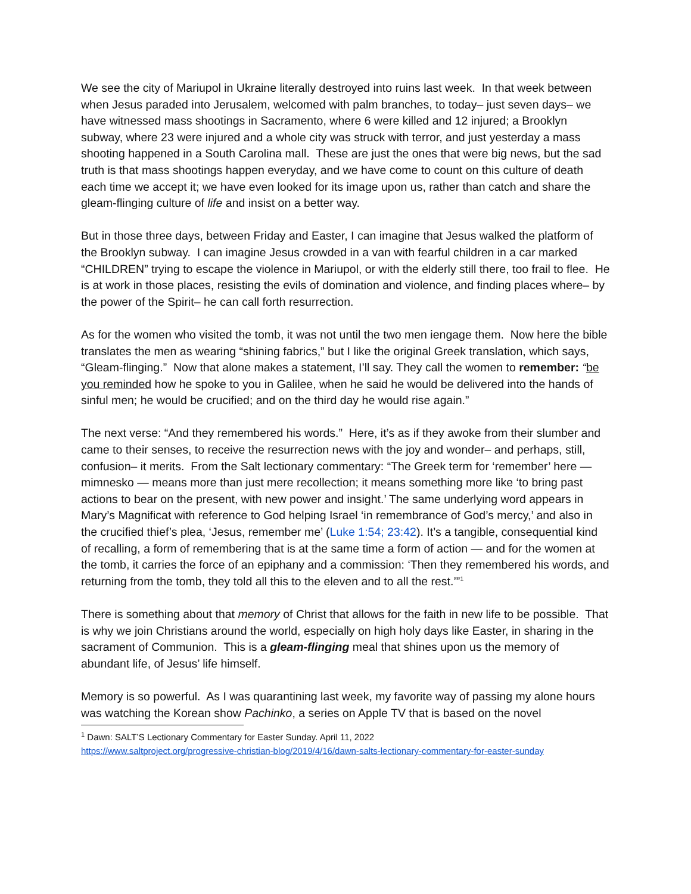We see the city of Mariupol in Ukraine literally destroyed into ruins last week. In that week between when Jesus paraded into Jerusalem, welcomed with palm branches, to today– just seven days– we have witnessed mass shootings in Sacramento, where 6 were killed and 12 injured; a Brooklyn subway, where 23 were injured and a whole city was struck with terror, and just yesterday a mass shooting happened in a South Carolina mall. These are just the ones that were big news, but the sad truth is that mass shootings happen everyday, and we have come to count on this culture of death each time we accept it; we have even looked for its image upon us, rather than catch and share the gleam-flinging culture of life and insist on a better way.
But in those three days, between Friday and Easter, I can imagine that Jesus walked the platform of the Brooklyn subway. I can imagine Jesus crowded in a van with fearful children in a car marked “CHILDREN” trying to escape the violence in Mariupol, or with the elderly still there, too frail to flee. He is at work in those places, resisting the evils of domination and violence, and finding places where– by the power of the Spirit– he can call forth resurrection.
As for the women who visited the tomb, it was not until the two men iengage them. Now here the bible translates the men as wearing “shining fabrics,” but I like the original Greek translation, which says, “Gleam-flinging.” Now that alone makes a statement, I’ll say. They call the women to remember: “be you reminded how he spoke to you in Galilee, when he said he would be delivered into the hands of sinful men; he would be crucified; and on the third day he would rise again.”
The next verse: “And they remembered his words.” Here, it’s as if they awoke from their slumber and came to their senses, to receive the resurrection news with the joy and wonder– and perhaps, still, confusion– it merits. From the Salt lectionary commentary: “The Greek term for ‘remember’ here — mimnesko — means more than just mere recollection; it means something more like ‘to bring past actions to bear on the present, with new power and insight.’ The same underlying word appears in Mary’s Magnificat with reference to God helping Israel ‘in remembrance of God’s mercy,’ and also in the crucified thief’s plea, ‘Jesus, remember me’ (Luke 1:54; 23:42). It’s a tangible, consequential kind of recalling, a form of remembering that is at the same time a form of action — and for the women at the tomb, it carries the force of an epiphany and a commission: ‘Then they remembered his words, and returning from the tomb, they told all this to the eleven and to all the rest.’”<sup>1</sup>
There is something about that memory of Christ that allows for the faith in new life to be possible. That is why we join Christians around the world, especially on high holy days like Easter, in sharing in the sacrament of Communion. This is a gleam-flinging meal that shines upon us the memory of abundant life, of Jesus’ life himself.
Memory is so powerful. As I was quarantining last week, my favorite way of passing my alone hours was watching the Korean show Pachinko, a series on Apple TV that is based on the novel
<sup>1</sup> Dawn: SALT’S Lectionary Commentary for Easter Sunday. April 11, 2022
https://www.saltproject.org/progressive-christian-blog/2019/4/16/dawn-salts-lectionary-commentary-for-easter-sunday